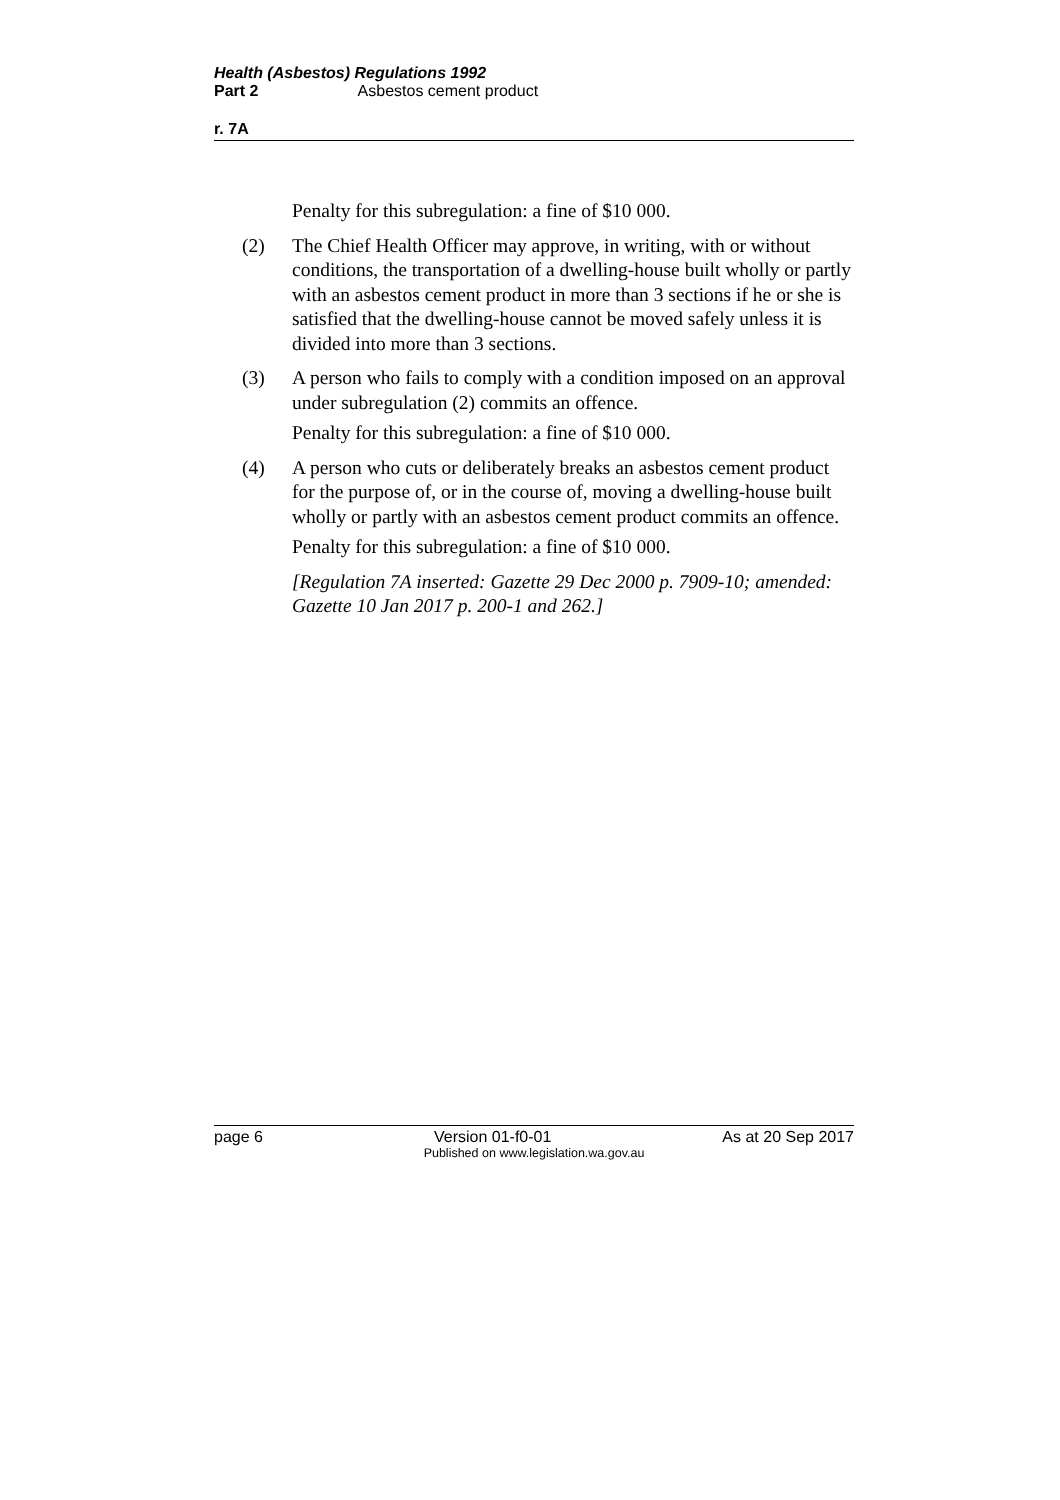Health (Asbestos) Regulations 1992
Part 2 Asbestos cement product
r. 7A
Penalty for this subregulation: a fine of $10 000.
(2) The Chief Health Officer may approve, in writing, with or without conditions, the transportation of a dwelling-house built wholly or partly with an asbestos cement product in more than 3 sections if he or she is satisfied that the dwelling-house cannot be moved safely unless it is divided into more than 3 sections.
(3) A person who fails to comply with a condition imposed on an approval under subregulation (2) commits an offence.
Penalty for this subregulation: a fine of $10 000.
(4) A person who cuts or deliberately breaks an asbestos cement product for the purpose of, or in the course of, moving a dwelling-house built wholly or partly with an asbestos cement product commits an offence.
Penalty for this subregulation: a fine of $10 000.
[Regulation 7A inserted: Gazette 29 Dec 2000 p. 7909-10; amended: Gazette 10 Jan 2017 p. 200-1 and 262.]
page 6 Version 01-f0-01 As at 20 Sep 2017
Published on www.legislation.wa.gov.au